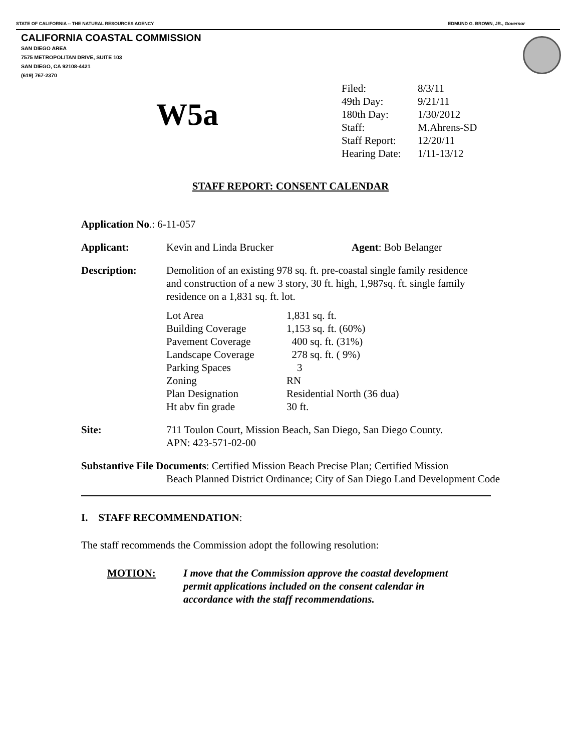STATE OF CALIFORNIA -- THE NATURAL RESOURCES AGENCY EDMUND G. BROWN, JR., Governor
CALIFORNIA COASTAL COMMISSION
SAN DIEGO AREA
7575 METROPOLITAN DRIVE, SUITE 103
SAN DIEGO, CA 92108-4421
(619) 767-2370
W5a
| Filed: | 8/3/11 |
| 49th Day: | 9/21/11 |
| 180th Day: | 1/30/2012 |
| Staff: | M.Ahrens-SD |
| Staff Report: | 12/20/11 |
| Hearing Date: | 1/11-13/12 |
STAFF REPORT: CONSENT CALENDAR
Application No.: 6-11-057
Applicant: Kevin and Linda Brucker Agent: Bob Belanger
Description: Demolition of an existing 978 sq. ft. pre-coastal single family residence and construction of a new 3 story, 30 ft. high, 1,987sq. ft. single family residence on a 1,831 sq. ft. lot.
| Lot Area | 1,831 sq. ft. |
| Building Coverage | 1,153 sq. ft. (60%) |
| Pavement Coverage | 400 sq. ft. (31%) |
| Landscape Coverage | 278 sq. ft. ( 9%) |
| Parking Spaces | 3 |
| Zoning | RN |
| Plan Designation | Residential North (36 dua) |
| Ht abv fin grade | 30 ft. |
Site: 711 Toulon Court, Mission Beach, San Diego, San Diego County.
APN: 423-571-02-00
Substantive File Documents: Certified Mission Beach Precise Plan; Certified Mission
Beach Planned District Ordinance; City of San Diego Land Development Code
I. STAFF RECOMMENDATION:
The staff recommends the Commission adopt the following resolution:
MOTION: I move that the Commission approve the coastal development permit applications included on the consent calendar in accordance with the staff recommendations.